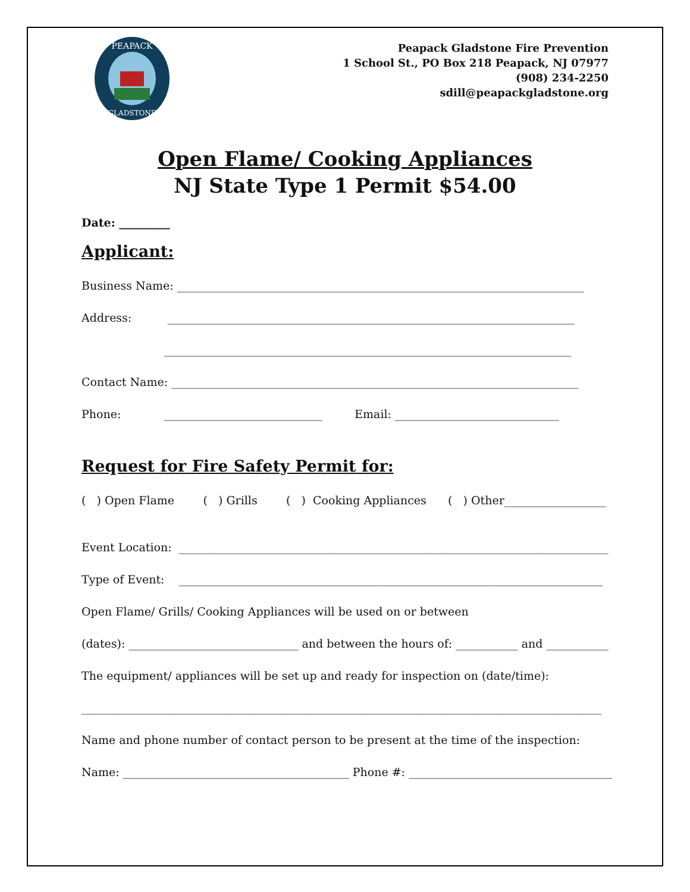PEAPACK
GLADSTONE
Peapack Gladstone Fire Prevention
1 School St., PO Box 218 Peapack, NJ 07977
(908) 234-2250
sdill@peapackgladstone.org
Open Flame/ Cooking Appliances
NJ State Type 1 Permit $54.00
Date: _________
Applicant:
Business Name: ________________________________________________________________________
Address: ________________________________________________________________________
________________________________________________________________________
Contact Name: ________________________________________________________________________
Phone: ____________________________ Email: _____________________________
Request for Fire Safety Permit for:
( ) Open Flame ( ) Grills ( ) Cooking Appliances ( ) Other__________________
Event Location: ____________________________________________________________________________
Type of Event: ___________________________________________________________________________
Open Flame/ Grills/ Cooking Appliances will be used on or between
(dates): ______________________________ and between the hours of: ___________ and ___________
The equipment/ appliances will be set up and ready for inspection on (date/time):
____________________________________________________________________________________________
Name and phone number of contact person to be present at the time of the inspection:
Name: ________________________________________ Phone #: ____________________________________